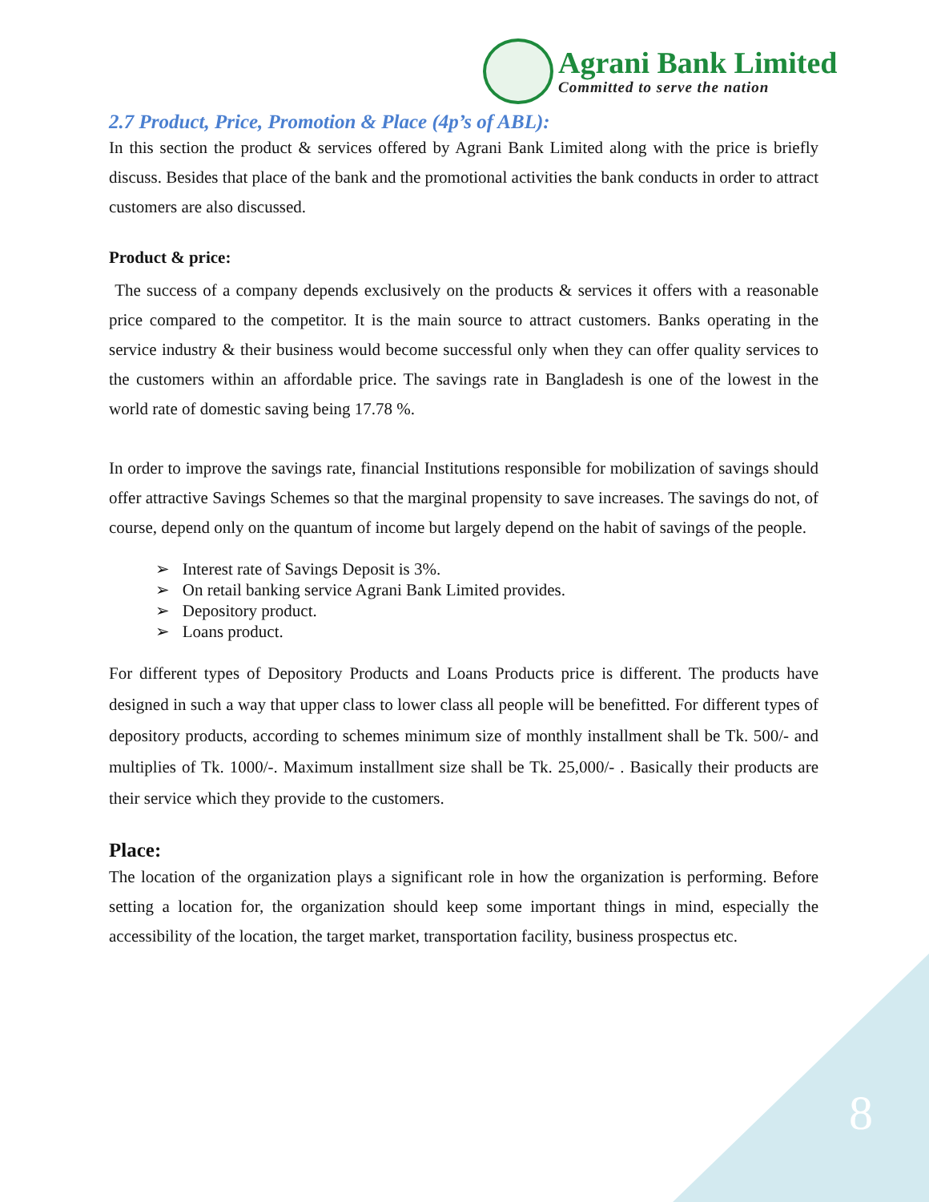Agrani Bank Limited
Committed to serve the nation
2.7 Product, Price, Promotion & Place (4p’s of ABL):
In this section the product & services offered by Agrani Bank Limited along with the price is briefly discuss. Besides that place of the bank and the promotional activities the bank conducts in order to attract customers are also discussed.
Product & price:
The success of a company depends exclusively on the products & services it offers with a reasonable price compared to the competitor. It is the main source to attract customers. Banks operating in the service industry & their business would become successful only when they can offer quality services to the customers within an affordable price. The savings rate in Bangladesh is one of the lowest in the world rate of domestic saving being 17.78 %.
In order to improve the savings rate, financial Institutions responsible for mobilization of savings should offer attractive Savings Schemes so that the marginal propensity to save increases. The savings do not, of course, depend only on the quantum of income but largely depend on the habit of savings of the people.
➢ Interest rate of Savings Deposit is 3%.
➢ On retail banking service Agrani Bank Limited provides.
➢ Depository product.
➢ Loans product.
For different types of Depository Products and Loans Products price is different. The products have designed in such a way that upper class to lower class all people will be benefitted. For different types of depository products, according to schemes minimum size of monthly installment shall be Tk. 500/- and multiplies of Tk. 1000/-. Maximum installment size shall be Tk. 25,000/- . Basically their products are their service which they provide to the customers.
Place:
The location of the organization plays a significant role in how the organization is performing. Before setting a location for, the organization should keep some important things in mind, especially the accessibility of the location, the target market, transportation facility, business prospectus etc.
8